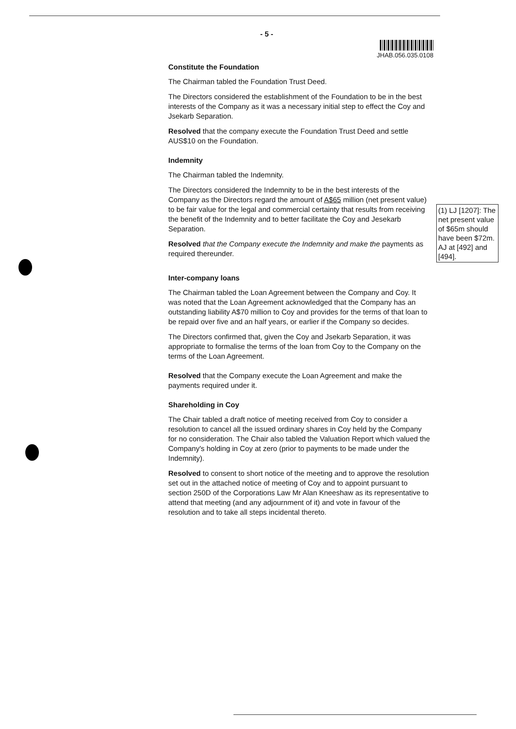- 5 -
JHAB.056.035.0108
Constitute the Foundation
The Chairman tabled the Foundation Trust Deed.
The Directors considered the establishment of the Foundation to be in the best interests of the Company as it was a necessary initial step to effect the Coy and Jsekarb Separation.
Resolved that the company execute the Foundation Trust Deed and settle AUS$10 on the Foundation.
Indemnity
The Chairman tabled the Indemnity.
The Directors considered the Indemnity to be in the best interests of the Company as the Directors regard the amount of A$65 million (net present value) to be fair value for the legal and commercial certainty that results from receiving the benefit of the Indemnity and to better facilitate the Coy and Jesekarb Separation.
Resolved that the Company execute the Indemnity and make the payments as required thereunder.
Inter-company loans
The Chairman tabled the Loan Agreement between the Company and Coy. It was noted that the Loan Agreement acknowledged that the Company has an outstanding liability A$70 million to Coy and provides for the terms of that loan to be repaid over five and an half years, or earlier if the Company so decides.
The Directors confirmed that, given the Coy and Jsekarb Separation, it was appropriate to formalise the terms of the loan from Coy to the Company on the terms of the Loan Agreement.
Resolved that the Company execute the Loan Agreement and make the payments required under it.
Shareholding in Coy
The Chair tabled a draft notice of meeting received from Coy to consider a resolution to cancel all the issued ordinary shares in Coy held by the Company for no consideration. The Chair also tabled the Valuation Report which valued the Company's holding in Coy at zero (prior to payments to be made under the Indemnity).
Resolved to consent to short notice of the meeting and to approve the resolution set out in the attached notice of meeting of Coy and to appoint pursuant to section 250D of the Corporations Law Mr Alan Kneeshaw as its representative to attend that meeting (and any adjournment of it) and vote in favour of the resolution and to take all steps incidental thereto.
(1) LJ [1207]: The net present value of $65m should have been $72m. AJ at [492] and [494].